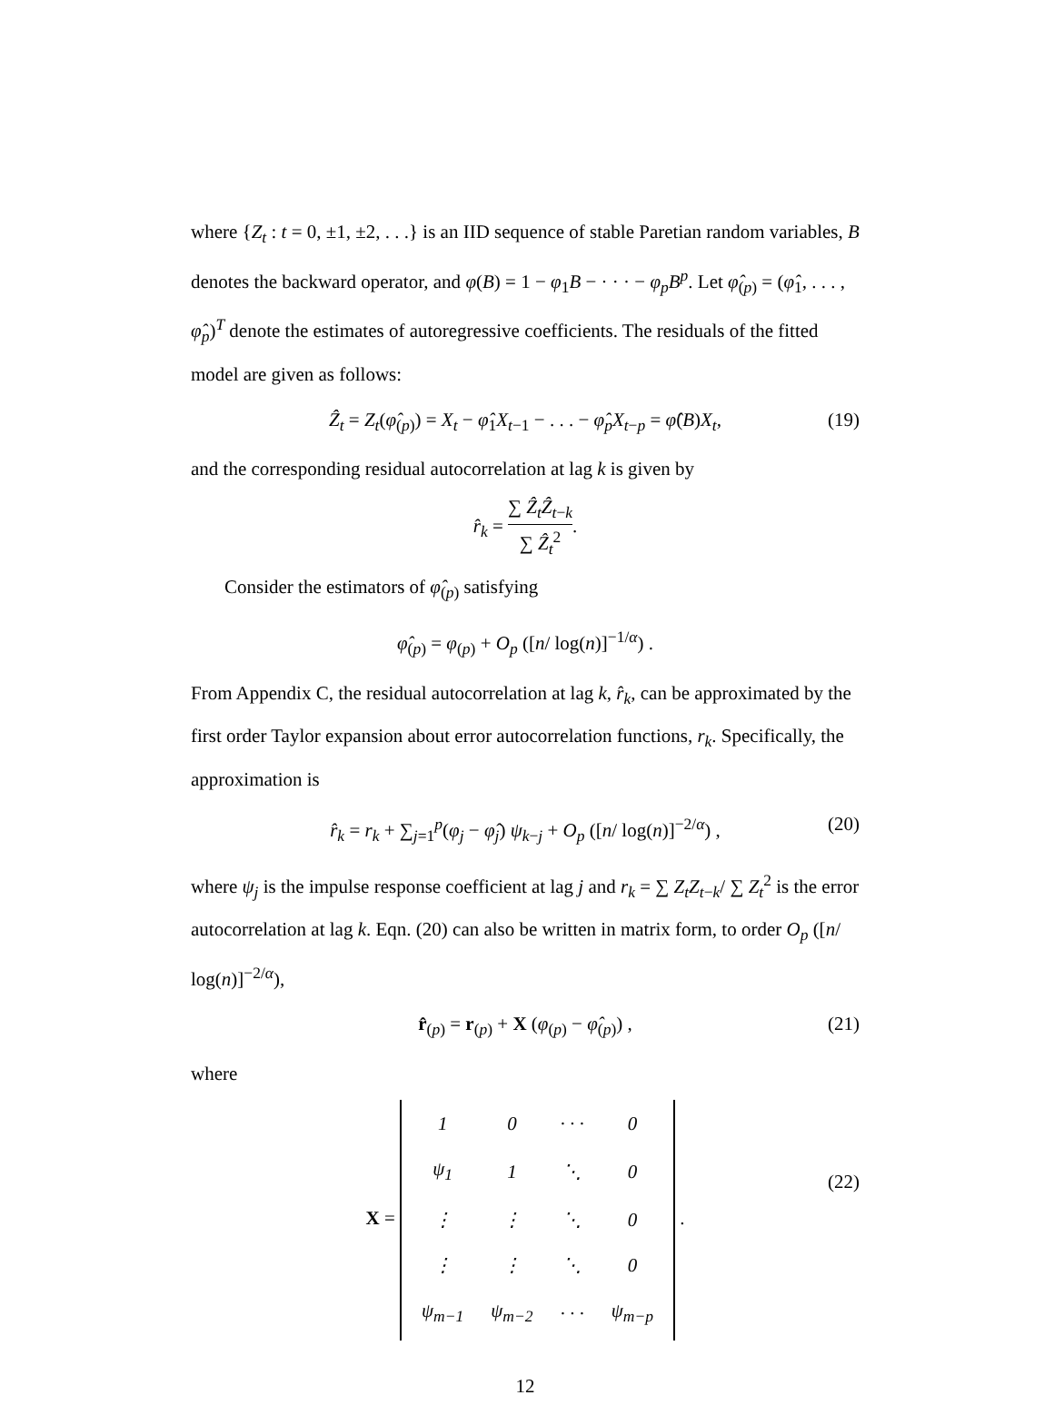where {Z<sub>t</sub> : t = 0, ±1, ±2, . . .} is an IID sequence of stable Paretian random variables, B denotes the backward operator, and φ(B) = 1 − φ<sub>1</sub>B − · · · − φ<sub>p</sub>B<sup>p</sup>. Let φ̂<sub>(p)</sub> = (φ̂<sub>1</sub>, . . . , φ̂<sub>p</sub>)<sup>T</sup> denote the estimates of autoregressive coefficients. The residuals of the fitted model are given as follows:
Ẑ<sub>t</sub> = Z<sub>t</sub>(φ̂<sub>(p)</sub>) = X<sub>t</sub> − φ̂<sub>1</sub>X<sub>t−1</sub> − . . . − φ̂<sub>p</sub>X<sub>t−p</sub> = φ̂(B)X<sub>t</sub>, (19)
and the corresponding residual autocorrelation at lag k is given by
r̂<sub>k</sub> = ∑ Ẑ<sub>t</sub>Ẑ<sub>t−k</sub> ∑ Ẑ<sub>t</sub><sup>2</sup>.
Consider the estimators of φ̂<sub>(p)</sub> satisfying
φ̂<sub>(p)</sub> = φ<sub>(p)</sub> + O<sub>p</sub> ([n/ log(n)]<sup>−1/α</sup>) .
From Appendix C, the residual autocorrelation at lag k, r̂<sub>k</sub>, can be approximated by the first order Taylor expansion about error autocorrelation functions, r<sub>k</sub>. Specifically, the approximation is
r̂<sub>k</sub> = r<sub>k</sub> + ∑<sub>j=1</sub><sup>p</sup>(φ<sub>j</sub> − φ̂<sub>j</sub>) ψ<sub>k−j</sub> + O<sub>p</sub> ([n/ log(n)]<sup>−2/α</sup>) , (20)
where ψ<sub>j</sub> is the impulse response coefficient at lag j and r<sub>k</sub> = ∑ Z<sub>t</sub>Z<sub>t−k</sub>/ ∑ Z<sub>t</sub><sup>2</sup> is the error autocorrelation at lag k. Eqn. (20) can also be written in matrix form, to order O<sub>p</sub> ([n/ log(n)]<sup>−2/α</sup>),
r̂<sub>(p)</sub> = r<sub>(p)</sub> + X (φ<sub>(p)</sub> − φ̂<sub>(p)</sub>) , (21)
where
X =
| 1 | 0 | · · · | 0 |
| ψ<sub>1</sub> | 1 | ⋱ | 0 |
| ⋮ | ⋮ | ⋱ | 0 |
| ⋮ | ⋮ | ⋱ | 0 |
| ψ<sub>m−1</sub> | ψ<sub>m−2</sub> | · · · | ψ<sub>m−p</sub> |
.
(22)
12